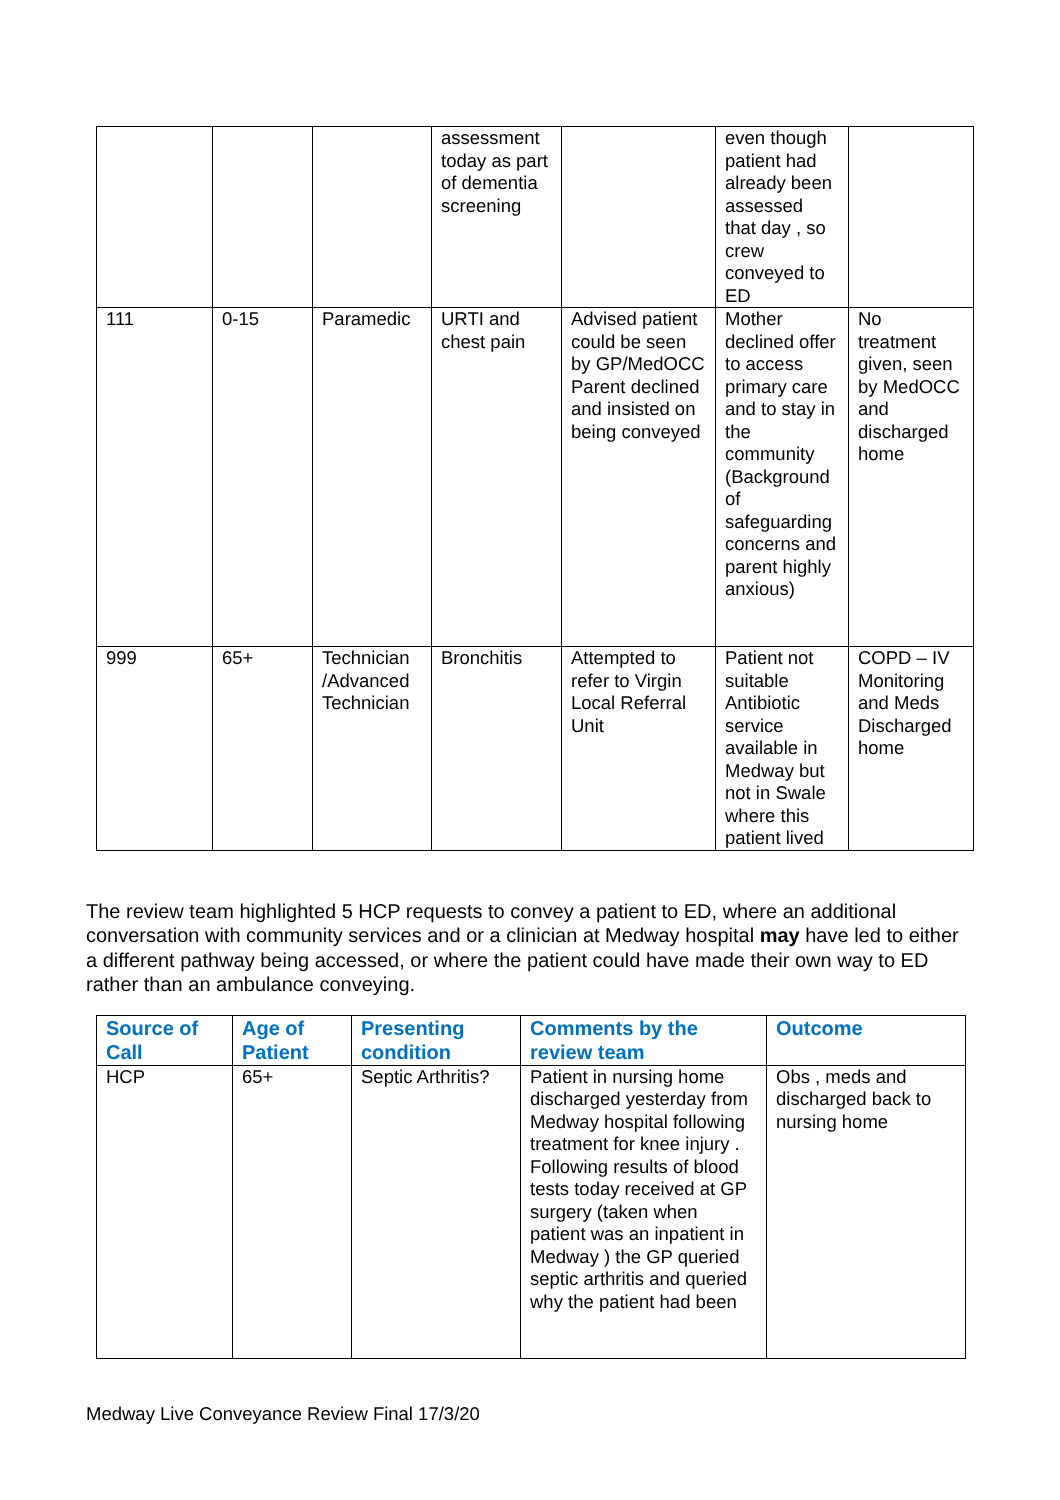| | | | assessment today as part of dementia screening | | even though patient had already been assessed that day , so crew conveyed to ED | |
| 111 | 0-15 | Paramedic | URTI and chest pain | Advised patient could be seen by GP/MedOCC Parent declined and insisted on being conveyed | Mother declined offer to access primary care and to stay in the community (Background of safeguarding concerns and parent highly anxious) | No treatment given, seen by MedOCC and discharged home |
| 999 | 65+ | Technician /Advanced Technician | Bronchitis | Attempted to refer to Virgin Local Referral Unit | Patient not suitable Antibiotic service available in Medway but not in Swale where this patient lived | COPD – IV Monitoring and Meds Discharged home |
The review team highlighted 5 HCP requests to convey a patient to ED, where an additional conversation with community services and or a clinician at Medway hospital may have led to either a different pathway being accessed, or where the patient could have made their own way to ED rather than an ambulance conveying.
| Source of Call | Age of Patient | Presenting condition | Comments by the review team | Outcome |
| --- | --- | --- | --- | --- |
| HCP | 65+ | Septic Arthritis? | Patient in nursing home discharged yesterday from Medway hospital following treatment for knee injury . Following results of blood tests today received at GP surgery (taken when patient was an inpatient in Medway ) the GP queried septic arthritis and queried why the patient had been | Obs , meds and discharged back to nursing home |
Medway Live Conveyance Review Final 17/3/20